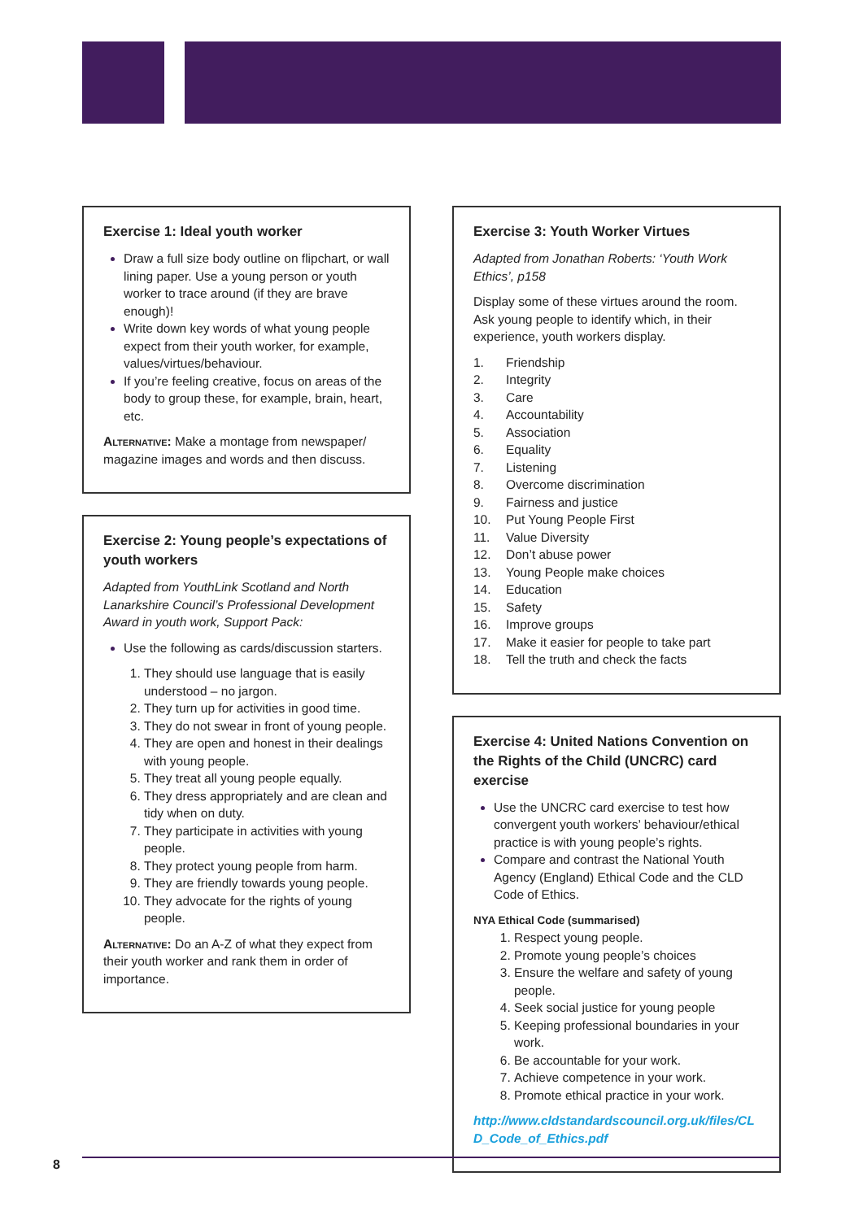Exercise 1: Ideal youth worker
Draw a full size body outline on flipchart, or wall lining paper. Use a young person or youth worker to trace around (if they are brave enough)!
Write down key words of what young people expect from their youth worker, for example, values/virtues/behaviour.
If you’re feeling creative, focus on areas of the body to group these, for example, brain, heart, etc.
Alternative: Make a montage from newspaper/ magazine images and words and then discuss.
Exercise 2: Young people’s expectations of youth workers
Adapted from YouthLink Scotland and North Lanarkshire Council’s Professional Development Award in youth work, Support Pack:
Use the following as cards/discussion starters.
They should use language that is easily understood – no jargon.
They turn up for activities in good time.
They do not swear in front of young people.
They are open and honest in their dealings with young people.
They treat all young people equally.
They dress appropriately and are clean and tidy when on duty.
They participate in activities with young people.
They protect young people from harm.
They are friendly towards young people.
They advocate for the rights of young people.
Alternative: Do an A-Z of what they expect from their youth worker and rank them in order of importance.
Exercise 3: Youth Worker Virtues
Adapted from Jonathan Roberts: ‘Youth Work Ethics’, p158
Display some of these virtues around the room. Ask young people to identify which, in their experience, youth workers display.
1. Friendship
2. Integrity
3. Care
4. Accountability
5. Association
6. Equality
7. Listening
8. Overcome discrimination
9. Fairness and justice
10. Put Young People First
11. Value Diversity
12. Don’t abuse power
13. Young People make choices
14. Education
15. Safety
16. Improve groups
17. Make it easier for people to take part
18. Tell the truth and check the facts
Exercise 4: United Nations Convention on the Rights of the Child (UNCRC) card exercise
Use the UNCRC card exercise to test how convergent youth workers’ behaviour/ethical practice is with young people’s rights.
Compare and contrast the National Youth Agency (England) Ethical Code and the CLD Code of Ethics.
NYA Ethical Code (summarised)
Respect young people.
Promote young people’s choices
Ensure the welfare and safety of young people.
Seek social justice for young people
Keeping professional boundaries in your work.
Be accountable for your work.
Achieve competence in your work.
Promote ethical practice in your work.
http://www.cldstandardscouncil.org.uk/files/CLD_Code_of_Ethics.pdf
8